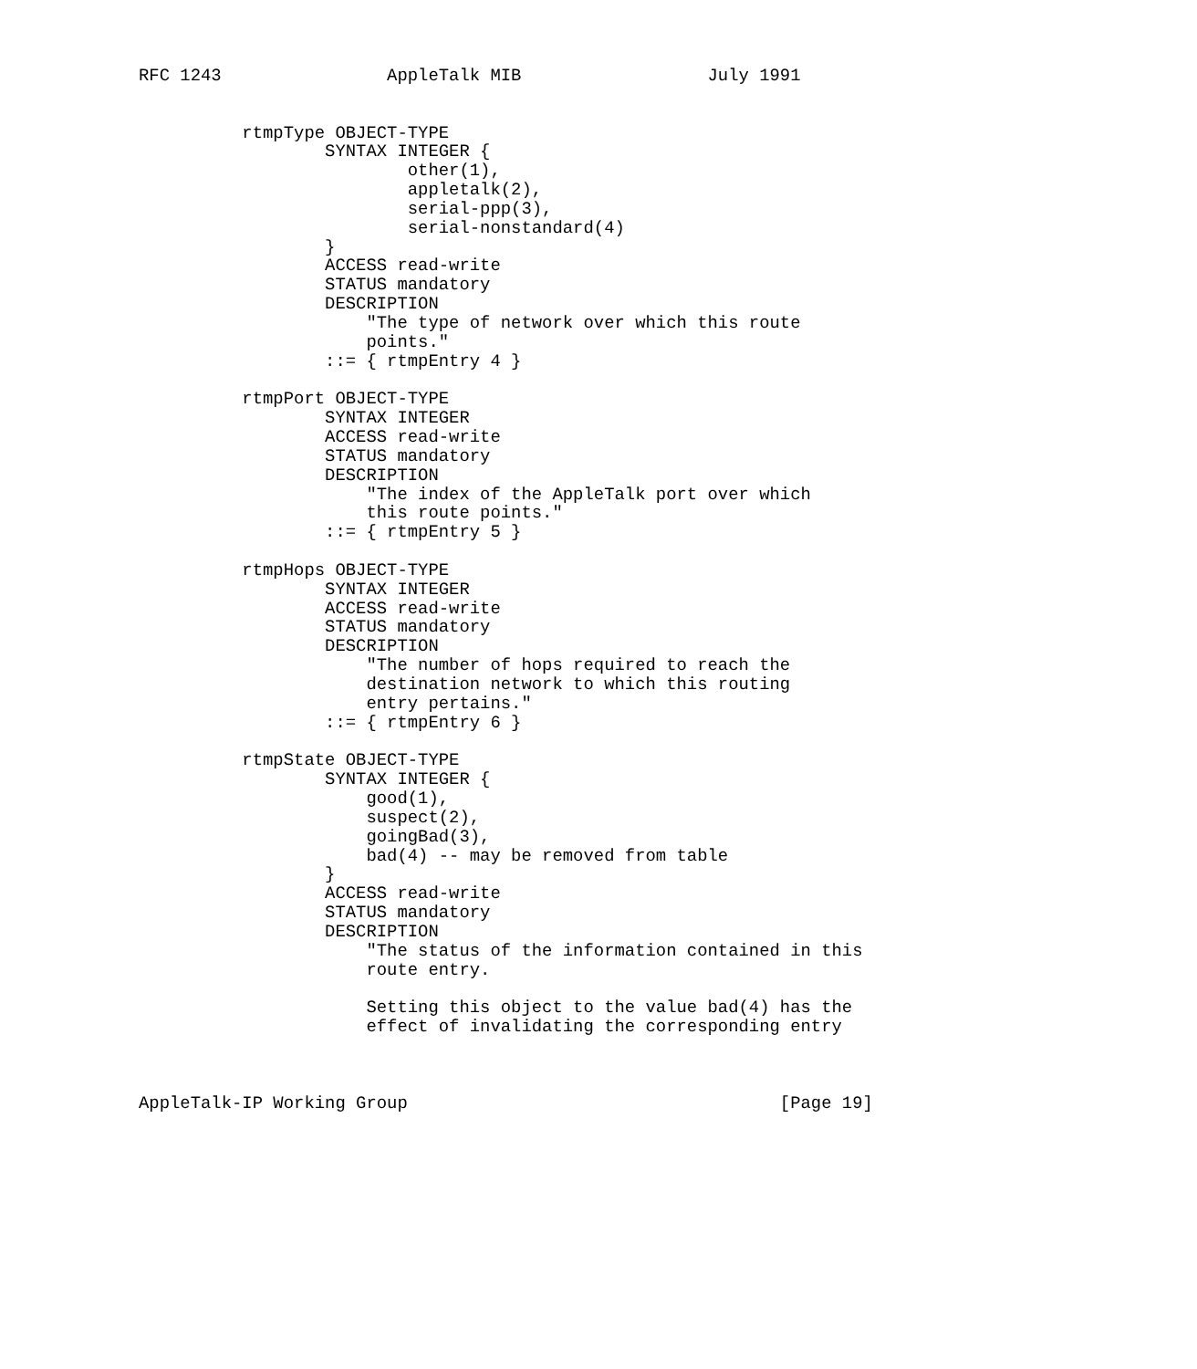RFC 1243                AppleTalk MIB                  July 1991


          rtmpType OBJECT-TYPE
                  SYNTAX INTEGER {
                          other(1),
                          appletalk(2),
                          serial-ppp(3),
                          serial-nonstandard(4)
                  }
                  ACCESS read-write
                  STATUS mandatory
                  DESCRIPTION
                      "The type of network over which this route
                      points."
                  ::= { rtmpEntry 4 }

          rtmpPort OBJECT-TYPE
                  SYNTAX INTEGER
                  ACCESS read-write
                  STATUS mandatory
                  DESCRIPTION
                      "The index of the AppleTalk port over which
                      this route points."
                  ::= { rtmpEntry 5 }

          rtmpHops OBJECT-TYPE
                  SYNTAX INTEGER
                  ACCESS read-write
                  STATUS mandatory
                  DESCRIPTION
                      "The number of hops required to reach the
                      destination network to which this routing
                      entry pertains."
                  ::= { rtmpEntry 6 }

          rtmpState OBJECT-TYPE
                  SYNTAX INTEGER {
                      good(1),
                      suspect(2),
                      goingBad(3),
                      bad(4) -- may be removed from table
                  }
                  ACCESS read-write
                  STATUS mandatory
                  DESCRIPTION
                      "The status of the information contained in this
                      route entry.

                      Setting this object to the value bad(4) has the
                      effect of invalidating the corresponding entry



AppleTalk-IP Working Group                                    [Page 19]